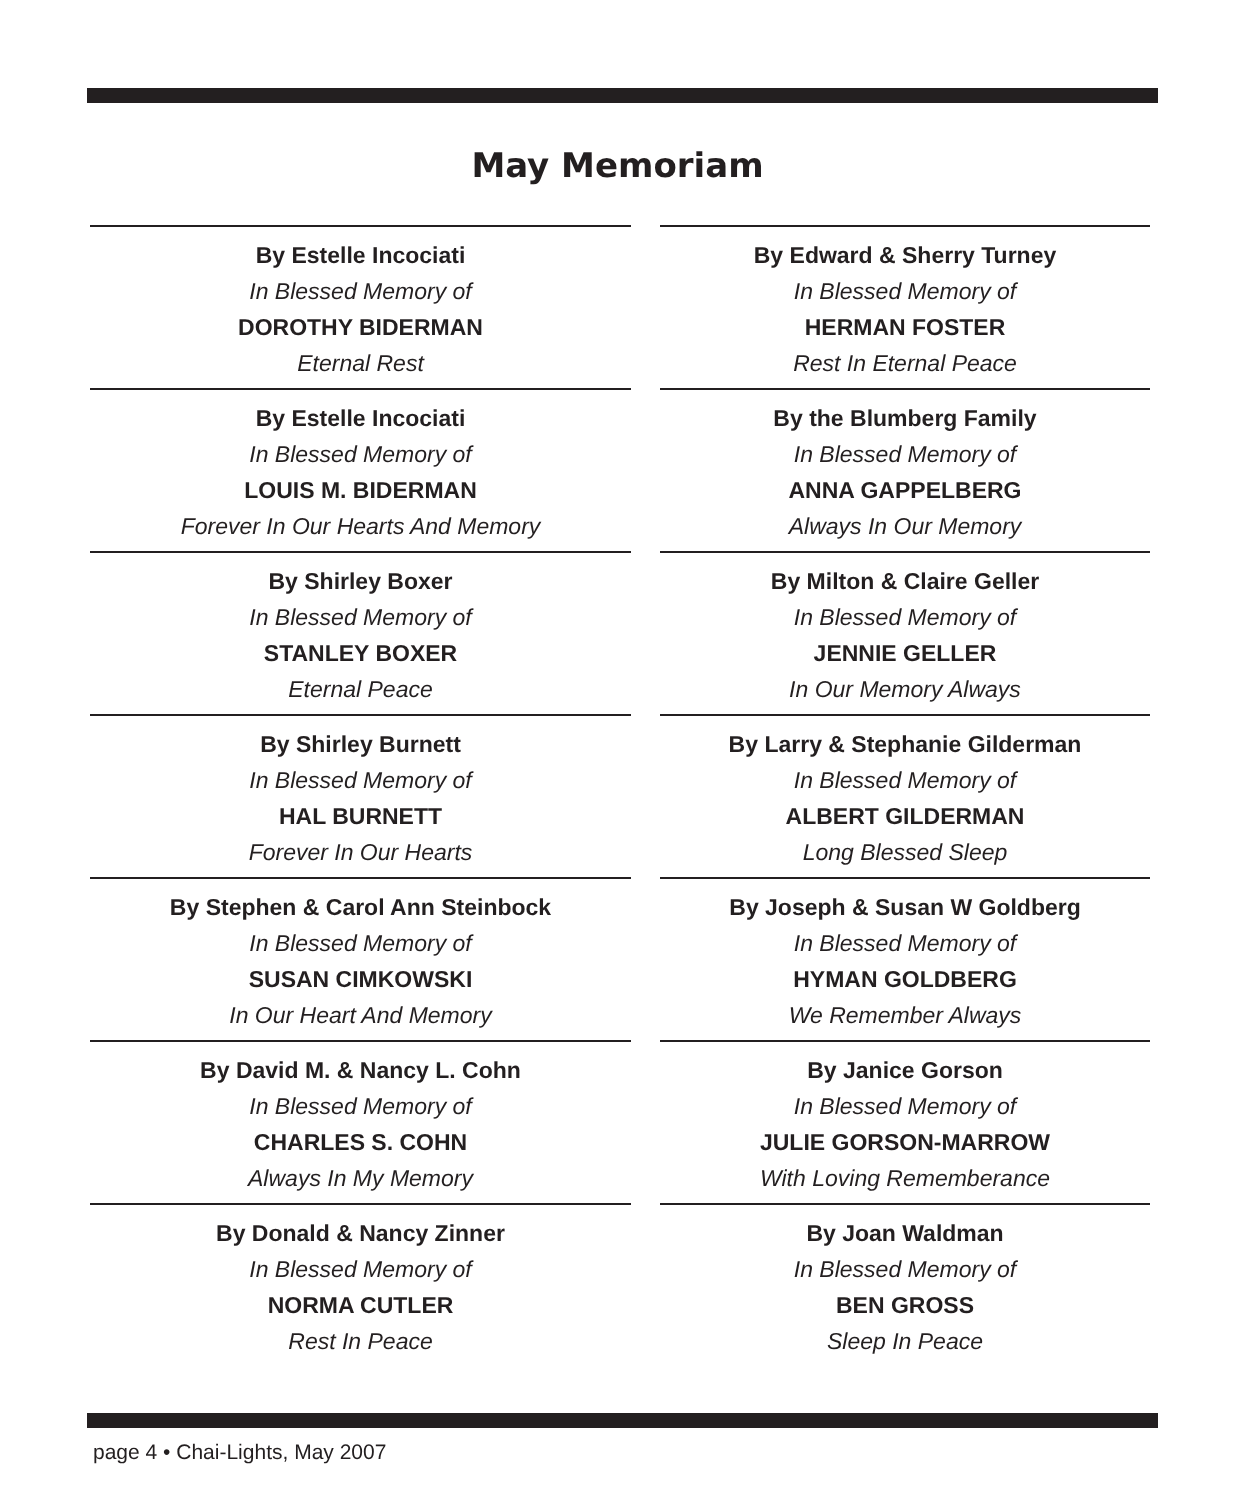May Memoriam
By Estelle Incociati
In Blessed Memory of
DOROTHY BIDERMAN
Eternal Rest
By Estelle Incociati
In Blessed Memory of
LOUIS M. BIDERMAN
Forever In Our Hearts And Memory
By Shirley Boxer
In Blessed Memory of
STANLEY BOXER
Eternal Peace
By Shirley Burnett
In Blessed Memory of
HAL BURNETT
Forever In Our Hearts
By Stephen & Carol Ann Steinbock
In Blessed Memory of
SUSAN CIMKOWSKI
In Our Heart And Memory
By David M. & Nancy L. Cohn
In Blessed Memory of
CHARLES S. COHN
Always In My Memory
By Donald & Nancy Zinner
In Blessed Memory of
NORMA CUTLER
Rest In Peace
By Edward & Sherry Turney
In Blessed Memory of
HERMAN FOSTER
Rest In Eternal Peace
By the Blumberg Family
In Blessed Memory of
ANNA GAPPELBERG
Always In Our Memory
By Milton & Claire Geller
In Blessed Memory of
JENNIE GELLER
In Our Memory Always
By Larry & Stephanie Gilderman
In Blessed Memory of
ALBERT GILDERMAN
Long Blessed Sleep
By Joseph & Susan W Goldberg
In Blessed Memory of
HYMAN GOLDBERG
We Remember Always
By Janice Gorson
In Blessed Memory of
JULIE GORSON-MARROW
With Loving Rememberance
By Joan Waldman
In Blessed Memory of
BEN GROSS
Sleep In Peace
page 4 • Chai-Lights, May 2007